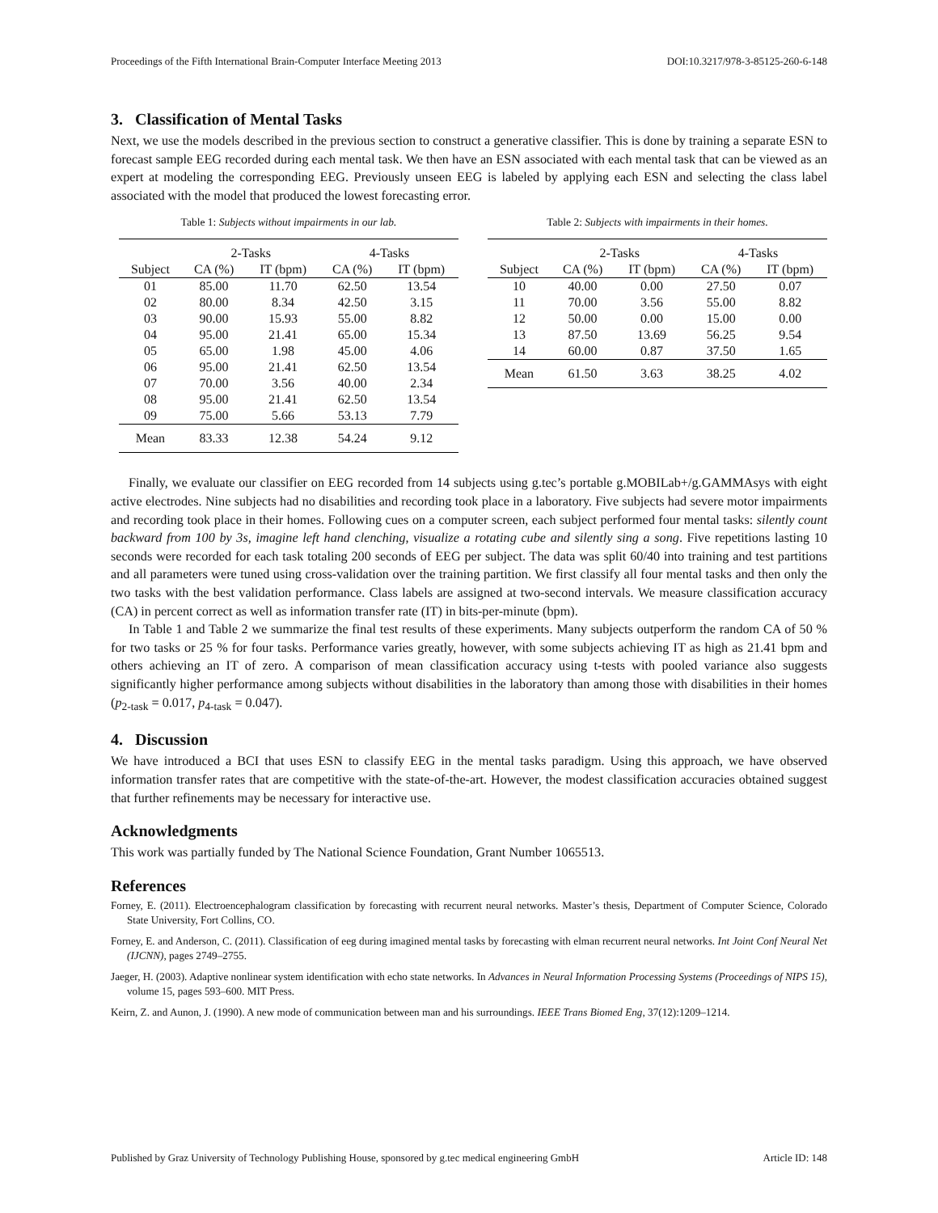Proceedings of the Fifth International Brain-Computer Interface Meeting 2013 DOI:10.3217/978-3-85125-260-6-148
3. Classification of Mental Tasks
Next, we use the models described in the previous section to construct a generative classifier. This is done by training a separate ESN to forecast sample EEG recorded during each mental task. We then have an ESN associated with each mental task that can be viewed as an expert at modeling the corresponding EEG. Previously unseen EEG is labeled by applying each ESN and selecting the class label associated with the model that produced the lowest forecasting error.
Table 1: Subjects without impairments in our lab.
| | 2-Tasks | | 4-Tasks | |
| --- | --- | --- | --- | --- |
| Subject | CA (%) | IT (bpm) | CA (%) | IT (bpm) |
| 01 | 85.00 | 11.70 | 62.50 | 13.54 |
| 02 | 80.00 | 8.34 | 42.50 | 3.15 |
| 03 | 90.00 | 15.93 | 55.00 | 8.82 |
| 04 | 95.00 | 21.41 | 65.00 | 15.34 |
| 05 | 65.00 | 1.98 | 45.00 | 4.06 |
| 06 | 95.00 | 21.41 | 62.50 | 13.54 |
| 07 | 70.00 | 3.56 | 40.00 | 2.34 |
| 08 | 95.00 | 21.41 | 62.50 | 13.54 |
| 09 | 75.00 | 5.66 | 53.13 | 7.79 |
| Mean | 83.33 | 12.38 | 54.24 | 9.12 |
Table 2: Subjects with impairments in their homes.
| | 2-Tasks | | 4-Tasks | |
| --- | --- | --- | --- | --- |
| Subject | CA (%) | IT (bpm) | CA (%) | IT (bpm) |
| 10 | 40.00 | 0.00 | 27.50 | 0.07 |
| 11 | 70.00 | 3.56 | 55.00 | 8.82 |
| 12 | 50.00 | 0.00 | 15.00 | 0.00 |
| 13 | 87.50 | 13.69 | 56.25 | 9.54 |
| 14 | 60.00 | 0.87 | 37.50 | 1.65 |
| Mean | 61.50 | 3.63 | 38.25 | 4.02 |
Finally, we evaluate our classifier on EEG recorded from 14 subjects using g.tec’s portable g.MOBILab+/g.GAMMAsys with eight active electrodes. Nine subjects had no disabilities and recording took place in a laboratory. Five subjects had severe motor impairments and recording took place in their homes. Following cues on a computer screen, each subject performed four mental tasks: silently count backward from 100 by 3s, imagine left hand clenching, visualize a rotating cube and silently sing a song. Five repetitions lasting 10 seconds were recorded for each task totaling 200 seconds of EEG per subject. The data was split 60/40 into training and test partitions and all parameters were tuned using cross-validation over the training partition. We first classify all four mental tasks and then only the two tasks with the best validation performance. Class labels are assigned at two-second intervals. We measure classification accuracy (CA) in percent correct as well as information transfer rate (IT) in bits-per-minute (bpm).
In Table 1 and Table 2 we summarize the final test results of these experiments. Many subjects outperform the random CA of 50 % for two tasks or 25 % for four tasks. Performance varies greatly, however, with some subjects achieving IT as high as 21.41 bpm and others achieving an IT of zero. A comparison of mean classification accuracy using t-tests with pooled variance also suggests significantly higher performance among subjects without disabilities in the laboratory than among those with disabilities in their homes (p<sub>2-task</sub> = 0.017, p<sub>4-task</sub> = 0.047).
4. Discussion
We have introduced a BCI that uses ESN to classify EEG in the mental tasks paradigm. Using this approach, we have observed information transfer rates that are competitive with the state-of-the-art. However, the modest classification accuracies obtained suggest that further refinements may be necessary for interactive use.
Acknowledgments
This work was partially funded by The National Science Foundation, Grant Number 1065513.
References
Forney, E. (2011). Electroencephalogram classification by forecasting with recurrent neural networks. Master’s thesis, Department of Computer Science, Colorado State University, Fort Collins, CO.
Forney, E. and Anderson, C. (2011). Classification of eeg during imagined mental tasks by forecasting with elman recurrent neural networks. Int Joint Conf Neural Net (IJCNN), pages 2749–2755.
Jaeger, H. (2003). Adaptive nonlinear system identification with echo state networks. In Advances in Neural Information Processing Systems (Proceedings of NIPS 15), volume 15, pages 593–600. MIT Press.
Keirn, Z. and Aunon, J. (1990). A new mode of communication between man and his surroundings. IEEE Trans Biomed Eng, 37(12):1209–1214.
Published by Graz University of Technology Publishing House, sponsored by g.tec medical engineering GmbH Article ID: 148